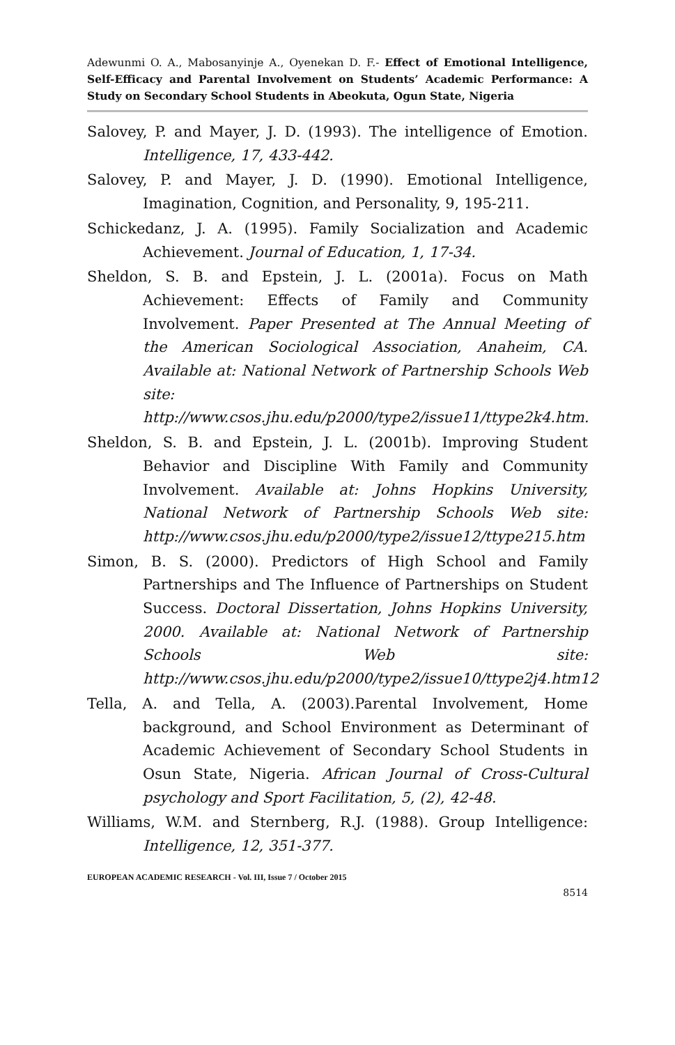Adewunmi O. A., Mabosanyinje A., Oyenekan D. F.- Effect of Emotional Intelligence, Self-Efficacy and Parental Involvement on Students’ Academic Performance: A Study on Secondary School Students in Abeokuta, Ogun State, Nigeria
Salovey, P. and Mayer, J. D. (1993). The intelligence of Emotion. Intelligence, 17, 433-442.
Salovey, P. and Mayer, J. D. (1990). Emotional Intelligence, Imagination, Cognition, and Personality, 9, 195-211.
Schickedanz, J. A. (1995). Family Socialization and Academic Achievement. Journal of Education, 1, 17-34.
Sheldon, S. B. and Epstein, J. L. (2001a). Focus on Math Achievement: Effects of Family and Community Involvement. Paper Presented at The Annual Meeting of the American Sociological Association, Anaheim, CA. Available at: National Network of Partnership Schools Web site: http://www.csos.jhu.edu/p2000/type2/issue11/ttype2k4.htm.
Sheldon, S. B. and Epstein, J. L. (2001b). Improving Student Behavior and Discipline With Family and Community Involvement. Available at: Johns Hopkins University, National Network of Partnership Schools Web site: http://www.csos.jhu.edu/p2000/type2/issue12/ttype215.htm
Simon, B. S. (2000). Predictors of High School and Family Partnerships and The Influence of Partnerships on Student Success. Doctoral Dissertation, Johns Hopkins University, 2000. Available at: National Network of Partnership Schools Web site: http://www.csos.jhu.edu/p2000/type2/issue10/ttype2j4.htm12
Tella, A. and Tella, A. (2003).Parental Involvement, Home background, and School Environment as Determinant of Academic Achievement of Secondary School Students in Osun State, Nigeria. African Journal of Cross-Cultural psychology and Sport Facilitation, 5, (2), 42-48.
Williams, W.M. and Sternberg, R.J. (1988). Group Intelligence: Intelligence, 12, 351-377.
EUROPEAN ACADEMIC RESEARCH - Vol. III, Issue 7 / October 2015
8514